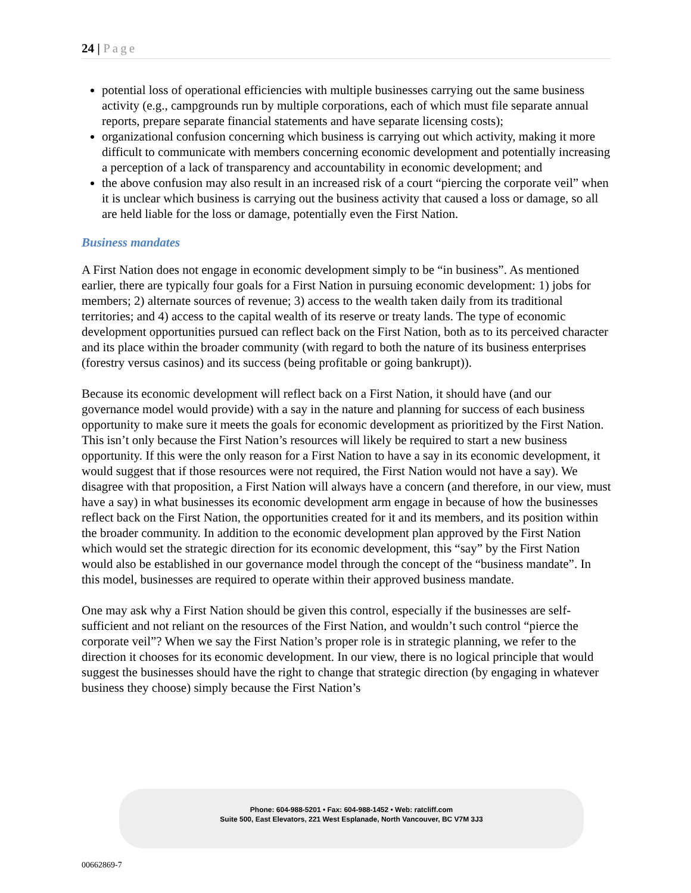24 | Page
potential loss of operational efficiencies with multiple businesses carrying out the same business activity (e.g., campgrounds run by multiple corporations, each of which must file separate annual reports, prepare separate financial statements and have separate licensing costs);
organizational confusion concerning which business is carrying out which activity, making it more difficult to communicate with members concerning economic development and potentially increasing a perception of a lack of transparency and accountability in economic development; and
the above confusion may also result in an increased risk of a court “piercing the corporate veil” when it is unclear which business is carrying out the business activity that caused a loss or damage, so all are held liable for the loss or damage, potentially even the First Nation.
Business mandates
A First Nation does not engage in economic development simply to be “in business”. As mentioned earlier, there are typically four goals for a First Nation in pursuing economic development: 1) jobs for members; 2) alternate sources of revenue; 3) access to the wealth taken daily from its traditional territories; and 4) access to the capital wealth of its reserve or treaty lands. The type of economic development opportunities pursued can reflect back on the First Nation, both as to its perceived character and its place within the broader community (with regard to both the nature of its business enterprises (forestry versus casinos) and its success (being profitable or going bankrupt)).
Because its economic development will reflect back on a First Nation, it should have (and our governance model would provide) with a say in the nature and planning for success of each business opportunity to make sure it meets the goals for economic development as prioritized by the First Nation. This isn’t only because the First Nation’s resources will likely be required to start a new business opportunity. If this were the only reason for a First Nation to have a say in its economic development, it would suggest that if those resources were not required, the First Nation would not have a say). We disagree with that proposition, a First Nation will always have a concern (and therefore, in our view, must have a say) in what businesses its economic development arm engage in because of how the businesses reflect back on the First Nation, the opportunities created for it and its members, and its position within the broader community. In addition to the economic development plan approved by the First Nation which would set the strategic direction for its economic development, this “say” by the First Nation would also be established in our governance model through the concept of the “business mandate”. In this model, businesses are required to operate within their approved business mandate.
One may ask why a First Nation should be given this control, especially if the businesses are self-sufficient and not reliant on the resources of the First Nation, and wouldn’t such control “pierce the corporate veil”? When we say the First Nation’s proper role is in strategic planning, we refer to the direction it chooses for its economic development. In our view, there is no logical principle that would suggest the businesses should have the right to change that strategic direction (by engaging in whatever business they choose) simply because the First Nation’s
Phone: 604-988-5201 • Fax: 604-988-1452 • Web: ratcliff.com
Suite 500, East Elevators, 221 West Esplanade, North Vancouver, BC V7M 3J3
00662869-7